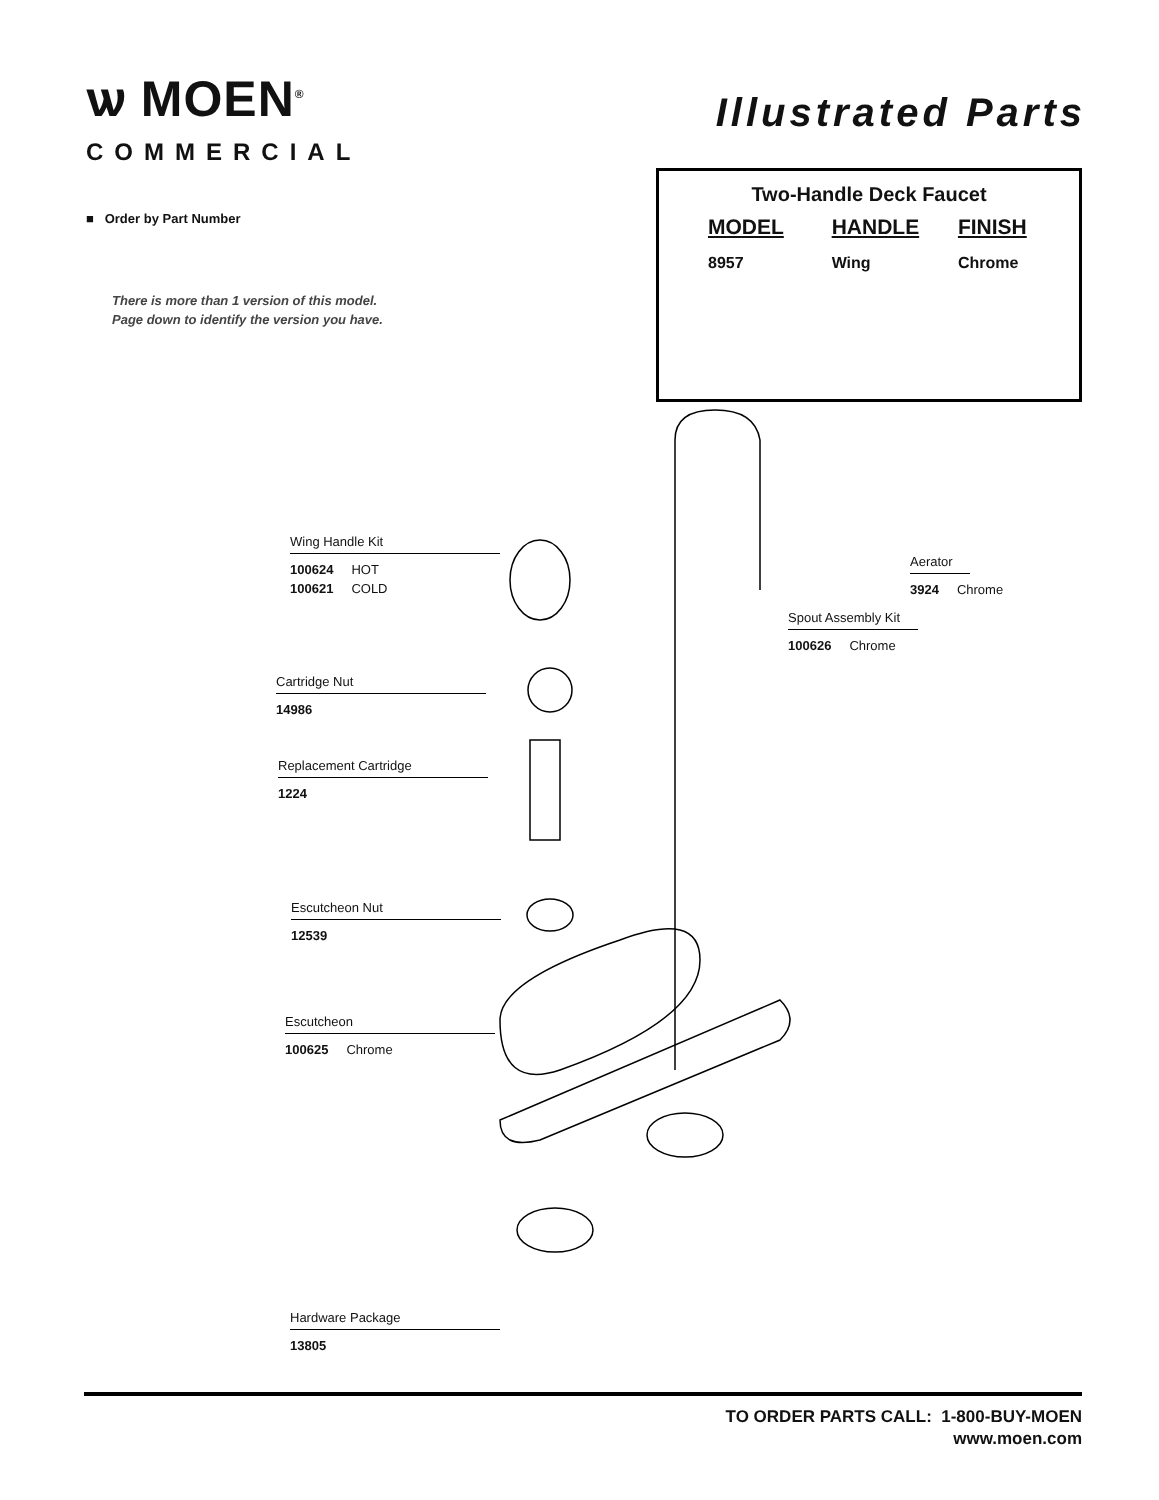ѡ MOEN<sup>®</sup>
COMMERCIAL
Illustrated Parts
■ Order by Part Number
There is more than 1 version of this model.
Page down to identify the version you have.
Two-Handle Deck Faucet
| MODEL | HANDLE | FINISH |
| --- | --- | --- |
| 8957 | Wing | Chrome |
Wing Handle Kit
100624 HOT
100621 COLD
Cartridge Nut
14986
Replacement Cartridge
1224
Escutcheon Nut
12539
Escutcheon
100625 Chrome
Hardware Package
13805
Aerator
3924 Chrome
Spout Assembly Kit
100626 Chrome
TO ORDER PARTS CALL: 1-800-BUY-MOEN
www.moen.com